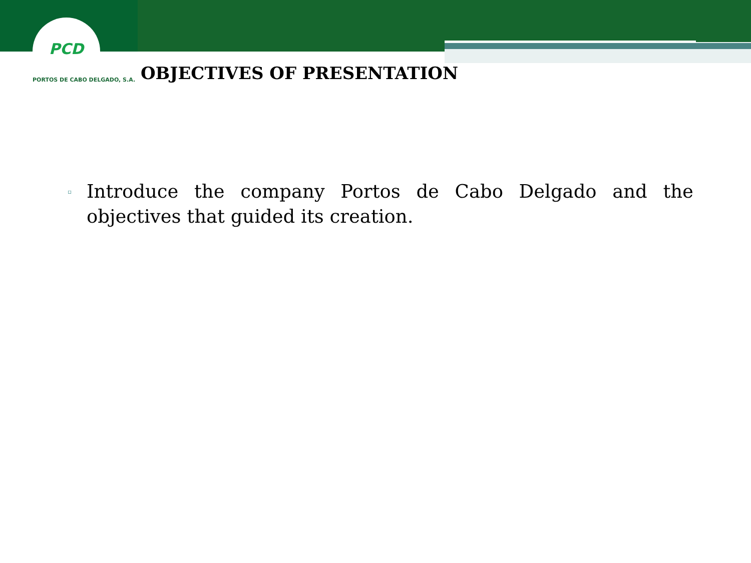PCD
PORTOS DE CABO DELGADO, S.A.
OBJECTIVES OF PRESENTATION
▫
Introduce the company Portos de Cabo Delgado and the objectives that guided its creation.